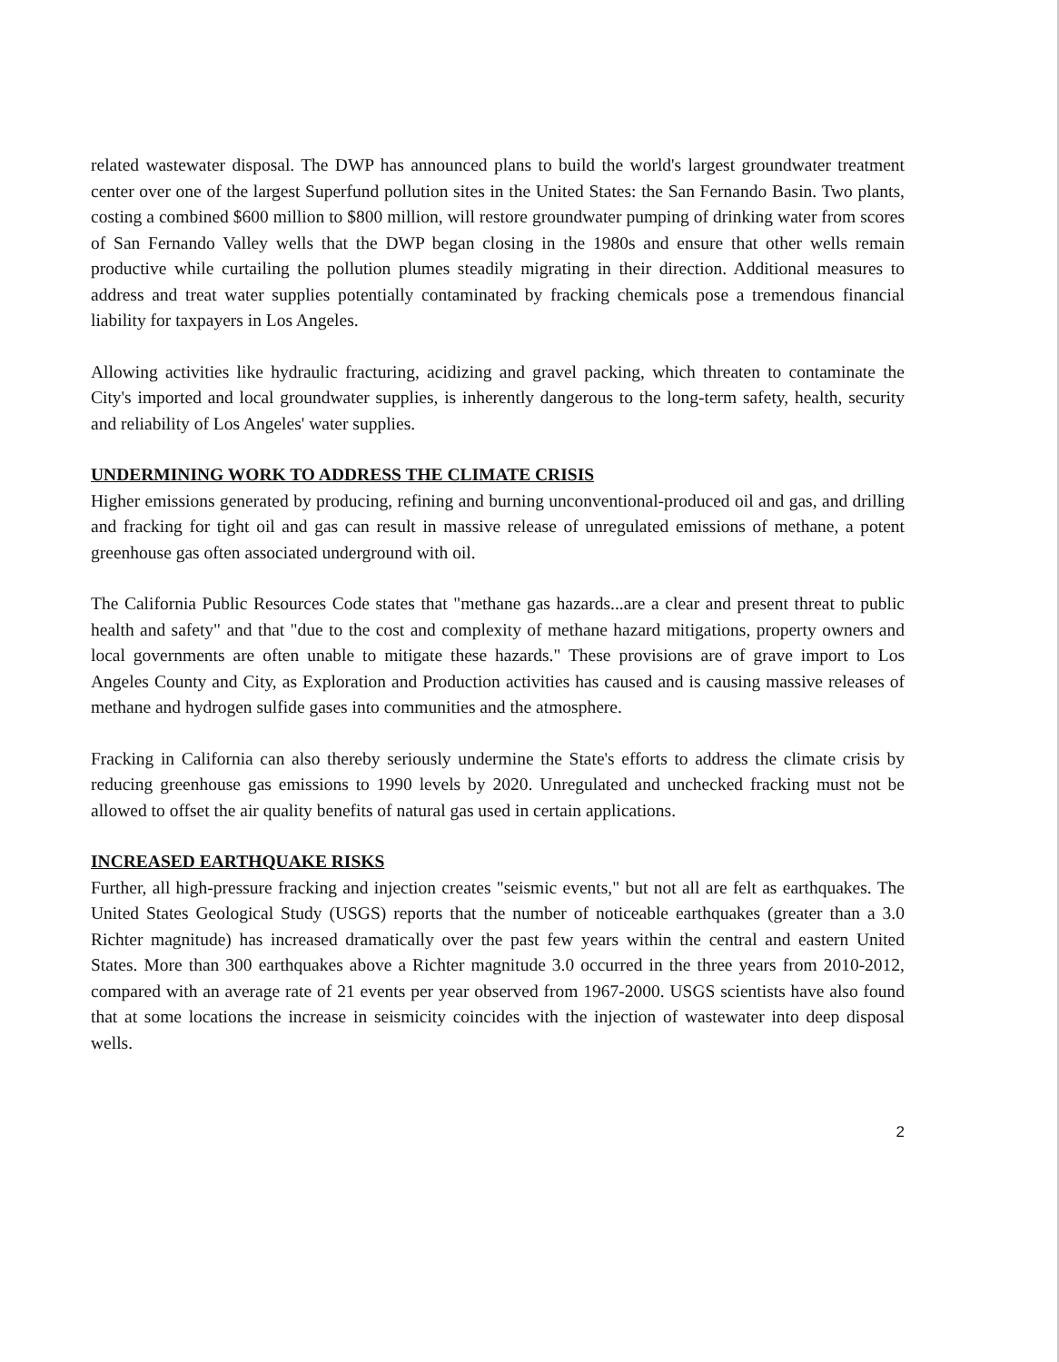related wastewater disposal. The DWP has announced plans to build the world's largest groundwater treatment center over one of the largest Superfund pollution sites in the United States: the San Fernando Basin. Two plants, costing a combined $600 million to $800 million, will restore groundwater pumping of drinking water from scores of San Fernando Valley wells that the DWP began closing in the 1980s and ensure that other wells remain productive while curtailing the pollution plumes steadily migrating in their direction. Additional measures to address and treat water supplies potentially contaminated by fracking chemicals pose a tremendous financial liability for taxpayers in Los Angeles.
Allowing activities like hydraulic fracturing, acidizing and gravel packing, which threaten to contaminate the City's imported and local groundwater supplies, is inherently dangerous to the long-term safety, health, security and reliability of Los Angeles' water supplies.
UNDERMINING WORK TO ADDRESS THE CLIMATE CRISIS
Higher emissions generated by producing, refining and burning unconventional-produced oil and gas, and drilling and fracking for tight oil and gas can result in massive release of unregulated emissions of methane, a potent greenhouse gas often associated underground with oil.
The California Public Resources Code states that "methane gas hazards...are a clear and present threat to public health and safety" and that "due to the cost and complexity of methane hazard mitigations, property owners and local governments are often unable to mitigate these hazards." These provisions are of grave import to Los Angeles County and City, as Exploration and Production activities has caused and is causing massive releases of methane and hydrogen sulfide gases into communities and the atmosphere.
Fracking in California can also thereby seriously undermine the State's efforts to address the climate crisis by reducing greenhouse gas emissions to 1990 levels by 2020. Unregulated and unchecked fracking must not be allowed to offset the air quality benefits of natural gas used in certain applications.
INCREASED EARTHQUAKE RISKS
Further, all high-pressure fracking and injection creates "seismic events," but not all are felt as earthquakes. The United States Geological Study (USGS) reports that the number of noticeable earthquakes (greater than a 3.0 Richter magnitude) has increased dramatically over the past few years within the central and eastern United States. More than 300 earthquakes above a Richter magnitude 3.0 occurred in the three years from 2010-2012, compared with an average rate of 21 events per year observed from 1967-2000. USGS scientists have also found that at some locations the increase in seismicity coincides with the injection of wastewater into deep disposal wells.
2